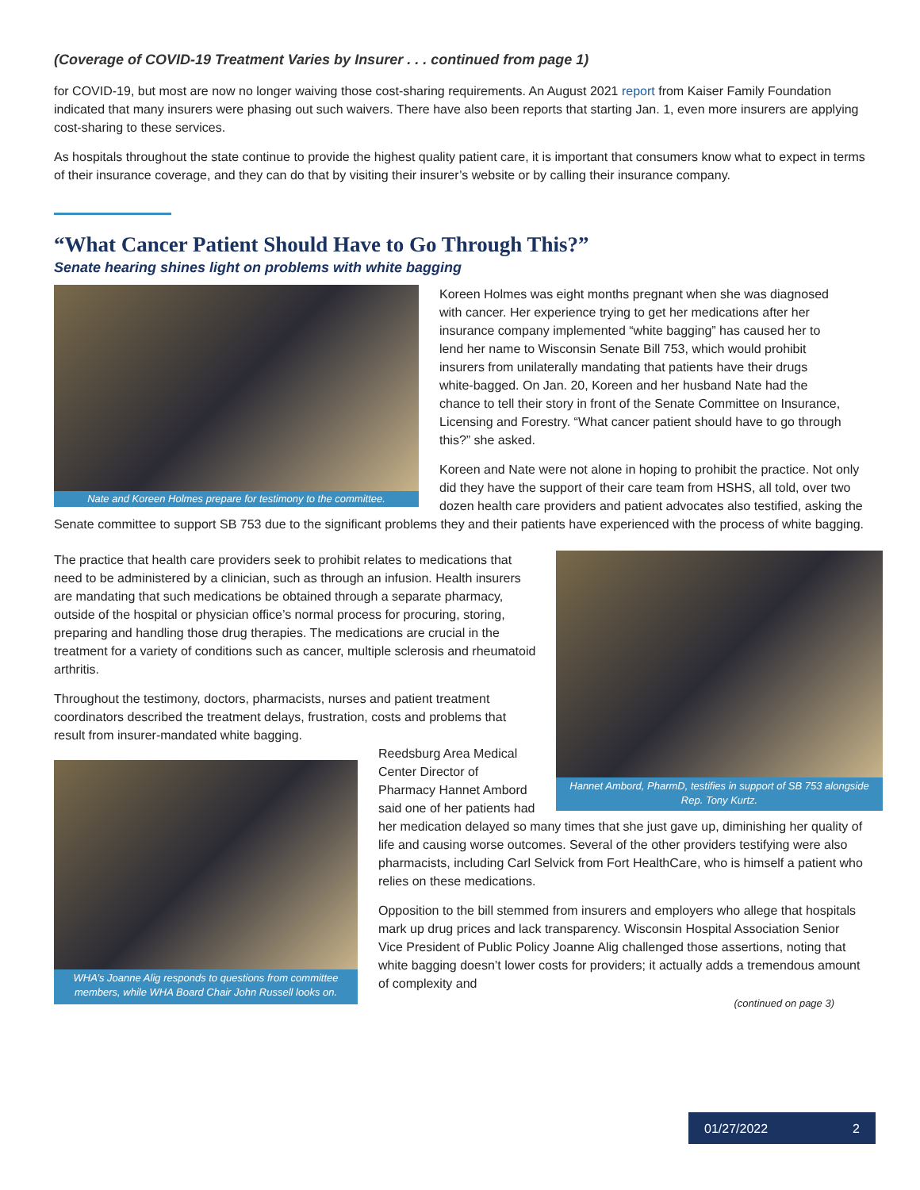(Coverage of COVID-19 Treatment Varies by Insurer . . . continued from page 1)
for COVID-19, but most are now no longer waiving those cost-sharing requirements. An August 2021 report from Kaiser Family Foundation indicated that many insurers were phasing out such waivers. There have also been reports that starting Jan. 1, even more insurers are applying cost-sharing to these services.
As hospitals throughout the state continue to provide the highest quality patient care, it is important that consumers know what to expect in terms of their insurance coverage, and they can do that by visiting their insurer’s website or by calling their insurance company.
“What Cancer Patient Should Have to Go Through This?”
Senate hearing shines light on problems with white bagging
Nate and Koreen Holmes prepare for testimony to the committee.
Koreen Holmes was eight months pregnant when she was diagnosed with cancer. Her experience trying to get her medications after her insurance company implemented “white bagging” has caused her to lend her name to Wisconsin Senate Bill 753, which would prohibit insurers from unilaterally mandating that patients have their drugs white-bagged. On Jan. 20, Koreen and her husband Nate had the chance to tell their story in front of the Senate Committee on Insurance, Licensing and Forestry. “What cancer patient should have to go through this?” she asked.
Koreen and Nate were not alone in hoping to prohibit the practice. Not only did they have the support of their care team from HSHS, all told, over two dozen health care providers and patient advocates also testified, asking the Senate committee to support SB 753 due to the significant problems they and their patients have experienced with the process of white bagging.
Hannet Ambord, PharmD, testifies in support of SB 753 alongside Rep. Tony Kurtz.
The practice that health care providers seek to prohibit relates to medications that need to be administered by a clinician, such as through an infusion. Health insurers are mandating that such medications be obtained through a separate pharmacy, outside of the hospital or physician office’s normal process for procuring, storing, preparing and handling those drug therapies. The medications are crucial in the treatment for a variety of conditions such as cancer, multiple sclerosis and rheumatoid arthritis.
Throughout the testimony, doctors, pharmacists, nurses and patient treatment coordinators described the treatment delays, frustration, costs and problems that result from insurer-mandated white bagging.
WHA’s Joanne Alig responds to questions from committee members, while WHA Board Chair John Russell looks on.
Reedsburg Area Medical Center Director of Pharmacy Hannet Ambord said one of her patients had her medication delayed so many times that she just gave up, diminishing her quality of life and causing worse outcomes. Several of the other providers testifying were also pharmacists, including Carl Selvick from Fort HealthCare, who is himself a patient who relies on these medications.
Opposition to the bill stemmed from insurers and employers who allege that hospitals mark up drug prices and lack transparency. Wisconsin Hospital Association Senior Vice President of Public Policy Joanne Alig challenged those assertions, noting that white bagging doesn’t lower costs for providers; it actually adds a tremendous amount of complexity and
(continued on page 3)
01/27/2022 2